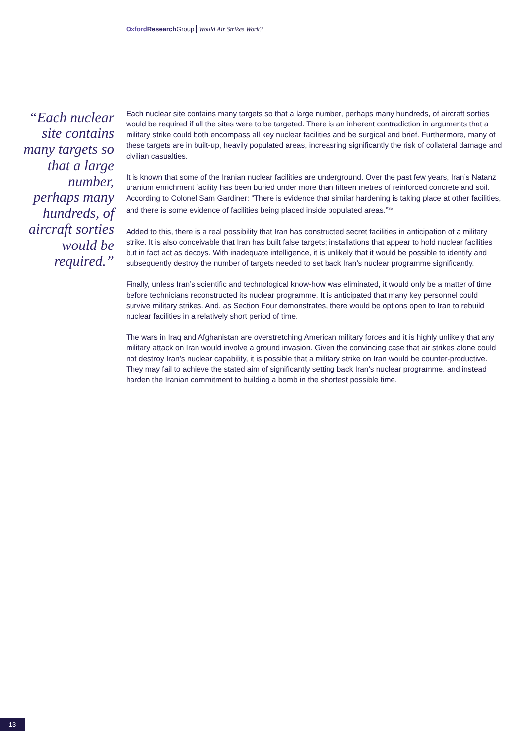Oxford Research Group Would Air Strikes Work?
“Each nuclear site contains many targets so that a large number, perhaps many hundreds, of aircraft sorties would be required.”
Each nuclear site contains many targets so that a large number, perhaps many hundreds, of aircraft sorties would be required if all the sites were to be targeted. There is an inherent contradiction in arguments that a military strike could both encompass all key nuclear facilities and be surgical and brief. Furthermore, many of these targets are in built-up, heavily populated areas, increasring significantly the risk of collateral damage and civilian casualties.
It is known that some of the Iranian nuclear facilities are underground. Over the past few years, Iran’s Natanz uranium enrichment facility has been buried under more than fifteen metres of reinforced concrete and soil. According to Colonel Sam Gardiner: “There is evidence that similar hardening is taking place at other facilities, and there is some evidence of facilities being placed inside populated areas.”<sup>35</sup>
Added to this, there is a real possibility that Iran has constructed secret facilities in anticipation of a military strike. It is also conceivable that Iran has built false targets; installations that appear to hold nuclear facilities but in fact act as decoys. With inadequate intelligence, it is unlikely that it would be possible to identify and subsequently destroy the number of targets needed to set back Iran’s nuclear programme significantly.
Finally, unless Iran’s scientific and technological know-how was eliminated, it would only be a matter of time before technicians reconstructed its nuclear programme. It is anticipated that many key personnel could survive military strikes. And, as Section Four demonstrates, there would be options open to Iran to rebuild nuclear facilities in a relatively short period of time.
The wars in Iraq and Afghanistan are overstretching American military forces and it is highly unlikely that any military attack on Iran would involve a ground invasion. Given the convincing case that air strikes alone could not destroy Iran’s nuclear capability, it is possible that a military strike on Iran would be counter-productive. They may fail to achieve the stated aim of significantly setting back Iran’s nuclear programme, and instead harden the Iranian commitment to building a bomb in the shortest possible time.
13